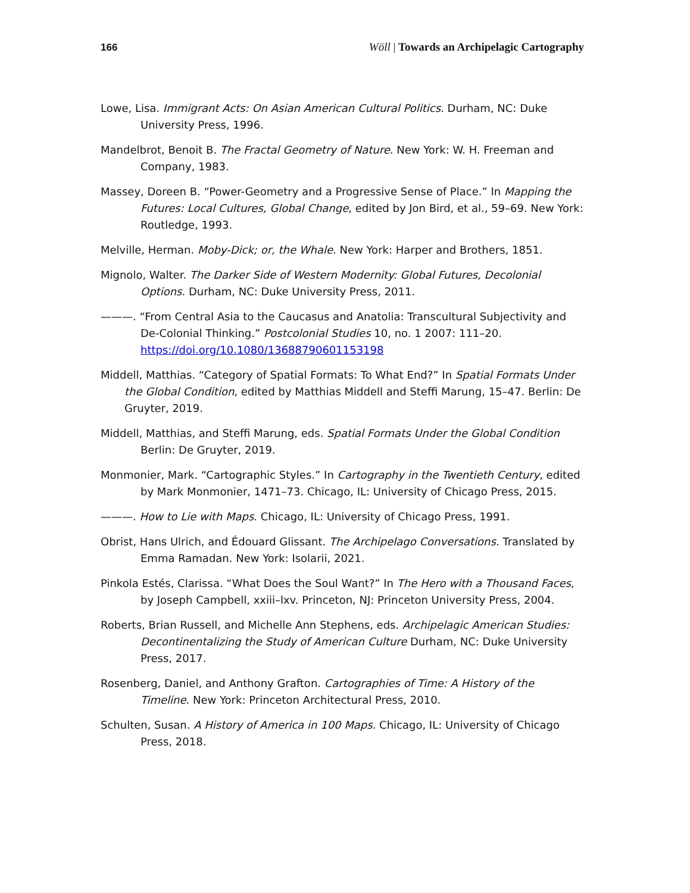166 Wöll | Towards an Archipelagic Cartography
Lowe, Lisa. Immigrant Acts: On Asian American Cultural Politics. Durham, NC: Duke University Press, 1996.
Mandelbrot, Benoit B. The Fractal Geometry of Nature. New York: W. H. Freeman and Company, 1983.
Massey, Doreen B. “Power-Geometry and a Progressive Sense of Place.” In Mapping the Futures: Local Cultures, Global Change, edited by Jon Bird, et al., 59–69. New York: Routledge, 1993.
Melville, Herman. Moby-Dick; or, the Whale. New York: Harper and Brothers, 1851.
Mignolo, Walter. The Darker Side of Western Modernity: Global Futures, Decolonial Options. Durham, NC: Duke University Press, 2011.
———. “From Central Asia to the Caucasus and Anatolia: Transcultural Subjectivity and De-Colonial Thinking.” Postcolonial Studies 10, no. 1 2007: 111–20. https://doi.org/10.1080/13688790601153198
Middell, Matthias. “Category of Spatial Formats: To What End?” In Spatial Formats Under the Global Condition, edited by Matthias Middell and Steffi Marung, 15–47. Berlin: De Gruyter, 2019.
Middell, Matthias, and Steffi Marung, eds. Spatial Formats Under the Global Condition Berlin: De Gruyter, 2019.
Monmonier, Mark. “Cartographic Styles.” In Cartography in the Twentieth Century, edited by Mark Monmonier, 1471–73. Chicago, IL: University of Chicago Press, 2015.
———. How to Lie with Maps. Chicago, IL: University of Chicago Press, 1991.
Obrist, Hans Ulrich, and Édouard Glissant. The Archipelago Conversations. Translated by Emma Ramadan. New York: Isolarii, 2021.
Pinkola Estés, Clarissa. “What Does the Soul Want?” In The Hero with a Thousand Faces, by Joseph Campbell, xxiii–lxv. Princeton, NJ: Princeton University Press, 2004.
Roberts, Brian Russell, and Michelle Ann Stephens, eds. Archipelagic American Studies: Decontinentalizing the Study of American Culture Durham, NC: Duke University Press, 2017.
Rosenberg, Daniel, and Anthony Grafton. Cartographies of Time: A History of the Timeline. New York: Princeton Architectural Press, 2010.
Schulten, Susan. A History of America in 100 Maps. Chicago, IL: University of Chicago Press, 2018.